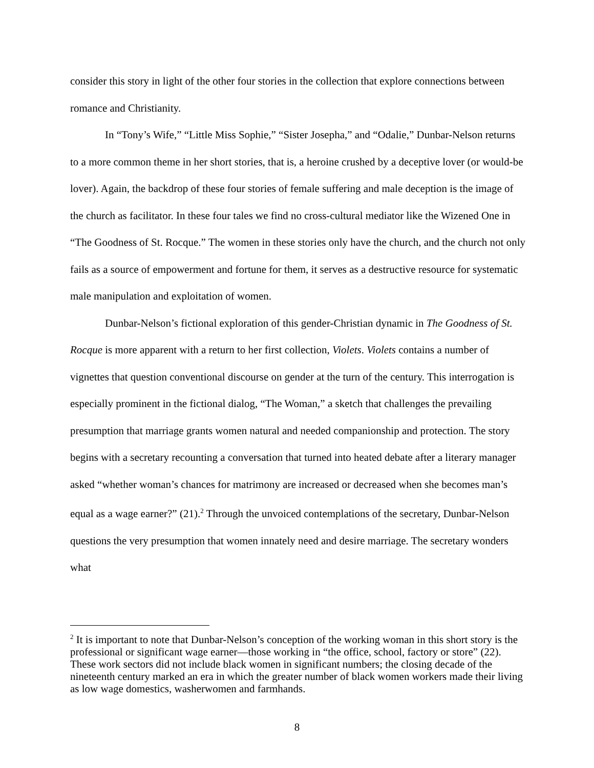consider this story in light of the other four stories in the collection that explore connections between romance and Christianity.
In “Tony’s Wife,” “Little Miss Sophie,” “Sister Josepha,” and “Odalie,” Dunbar-Nelson returns to a more common theme in her short stories, that is, a heroine crushed by a deceptive lover (or would-be lover). Again, the backdrop of these four stories of female suffering and male deception is the image of the church as facilitator. In these four tales we find no cross-cultural mediator like the Wizened One in “The Goodness of St. Rocque.” The women in these stories only have the church, and the church not only fails as a source of empowerment and fortune for them, it serves as a destructive resource for systematic male manipulation and exploitation of women.
Dunbar-Nelson’s fictional exploration of this gender-Christian dynamic in The Goodness of St. Rocque is more apparent with a return to her first collection, Violets. Violets contains a number of vignettes that question conventional discourse on gender at the turn of the century. This interrogation is especially prominent in the fictional dialog, “The Woman,” a sketch that challenges the prevailing presumption that marriage grants women natural and needed companionship and protection. The story begins with a secretary recounting a conversation that turned into heated debate after a literary manager asked “whether woman’s chances for matrimony are increased or decreased when she becomes man’s equal as a wage earner?” (21).<sup>2</sup> Through the unvoiced contemplations of the secretary, Dunbar-Nelson questions the very presumption that women innately need and desire marriage. The secretary wonders what
<sup>2</sup> It is important to note that Dunbar-Nelson’s conception of the working woman in this short story is the professional or significant wage earner—those working in “the office, school, factory or store” (22). These work sectors did not include black women in significant numbers; the closing decade of the nineteenth century marked an era in which the greater number of black women workers made their living as low wage domestics, washerwomen and farmhands.
8